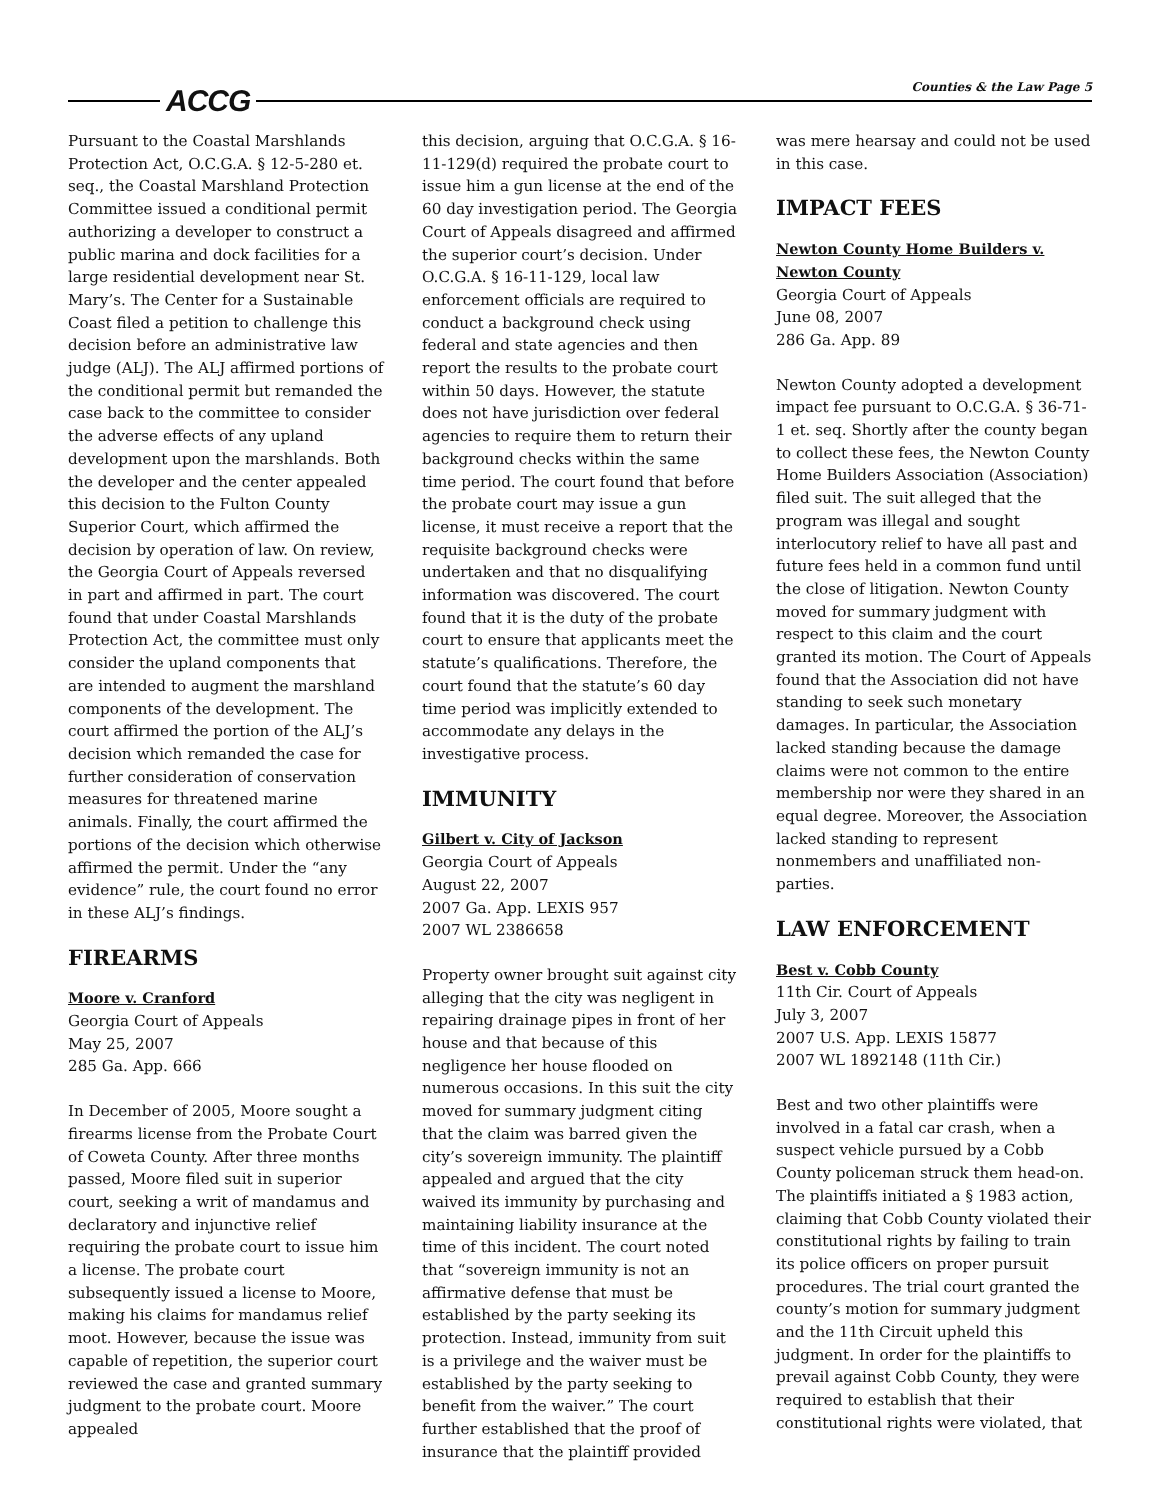ACCG Counties & the Law Page 5
Pursuant to the Coastal Marshlands Protection Act, O.C.G.A. § 12-5-280 et. seq., the Coastal Marshland Protection Committee issued a conditional permit authorizing a developer to construct a public marina and dock facilities for a large residential development near St. Mary’s. The Center for a Sustainable Coast filed a petition to challenge this decision before an administrative law judge (ALJ). The ALJ affirmed portions of the conditional permit but remanded the case back to the committee to consider the adverse effects of any upland development upon the marshlands. Both the developer and the center appealed this decision to the Fulton County Superior Court, which affirmed the decision by operation of law. On review, the Georgia Court of Appeals reversed in part and affirmed in part. The court found that under Coastal Marshlands Protection Act, the committee must only consider the upland components that are intended to augment the marshland components of the development. The court affirmed the portion of the ALJ’s decision which remanded the case for further consideration of conservation measures for threatened marine animals. Finally, the court affirmed the portions of the decision which otherwise affirmed the permit. Under the “any evidence” rule, the court found no error in these ALJ’s findings.
FIREARMS
Moore v. Cranford
Georgia Court of Appeals
May 25, 2007
285 Ga. App. 666
In December of 2005, Moore sought a firearms license from the Probate Court of Coweta County. After three months passed, Moore filed suit in superior court, seeking a writ of mandamus and declaratory and injunctive relief requiring the probate court to issue him a license. The probate court subsequently issued a license to Moore, making his claims for mandamus relief moot. However, because the issue was capable of repetition, the superior court reviewed the case and granted summary judgment to the probate court. Moore appealed
this decision, arguing that O.C.G.A. § 16-11-129(d) required the probate court to issue him a gun license at the end of the 60 day investigation period. The Georgia Court of Appeals disagreed and affirmed the superior court’s decision. Under O.C.G.A. § 16-11-129, local law enforcement officials are required to conduct a background check using federal and state agencies and then report the results to the probate court within 50 days. However, the statute does not have jurisdiction over federal agencies to require them to return their background checks within the same time period. The court found that before the probate court may issue a gun license, it must receive a report that the requisite background checks were undertaken and that no disqualifying information was discovered. The court found that it is the duty of the probate court to ensure that applicants meet the statute’s qualifications. Therefore, the court found that the statute’s 60 day time period was implicitly extended to accommodate any delays in the investigative process.
IMMUNITY
Gilbert v. City of Jackson
Georgia Court of Appeals
August 22, 2007
2007 Ga. App. LEXIS 957
2007 WL 2386658
Property owner brought suit against city alleging that the city was negligent in repairing drainage pipes in front of her house and that because of this negligence her house flooded on numerous occasions. In this suit the city moved for summary judgment citing that the claim was barred given the city’s sovereign immunity. The plaintiff appealed and argued that the city waived its immunity by purchasing and maintaining liability insurance at the time of this incident. The court noted that “sovereign immunity is not an affirmative defense that must be established by the party seeking its protection. Instead, immunity from suit is a privilege and the waiver must be established by the party seeking to benefit from the waiver.” The court further established that the proof of insurance that the plaintiff provided
was mere hearsay and could not be used in this case.
IMPACT FEES
Newton County Home Builders v. Newton County
Georgia Court of Appeals
June 08, 2007
286 Ga. App. 89
Newton County adopted a development impact fee pursuant to O.C.G.A. § 36-71-1 et. seq. Shortly after the county began to collect these fees, the Newton County Home Builders Association (Association) filed suit. The suit alleged that the program was illegal and sought interlocutory relief to have all past and future fees held in a common fund until the close of litigation. Newton County moved for summary judgment with respect to this claim and the court granted its motion. The Court of Appeals found that the Association did not have standing to seek such monetary damages. In particular, the Association lacked standing because the damage claims were not common to the entire membership nor were they shared in an equal degree. Moreover, the Association lacked standing to represent nonmembers and unaffiliated non-parties.
LAW ENFORCEMENT
Best v. Cobb County
11th Cir. Court of Appeals
July 3, 2007
2007 U.S. App. LEXIS 15877
2007 WL 1892148 (11th Cir.)
Best and two other plaintiffs were involved in a fatal car crash, when a suspect vehicle pursued by a Cobb County policeman struck them head-on. The plaintiffs initiated a § 1983 action, claiming that Cobb County violated their constitutional rights by failing to train its police officers on proper pursuit procedures. The trial court granted the county’s motion for summary judgment and the 11th Circuit upheld this judgment. In order for the plaintiffs to prevail against Cobb County, they were required to establish that their constitutional rights were violated, that